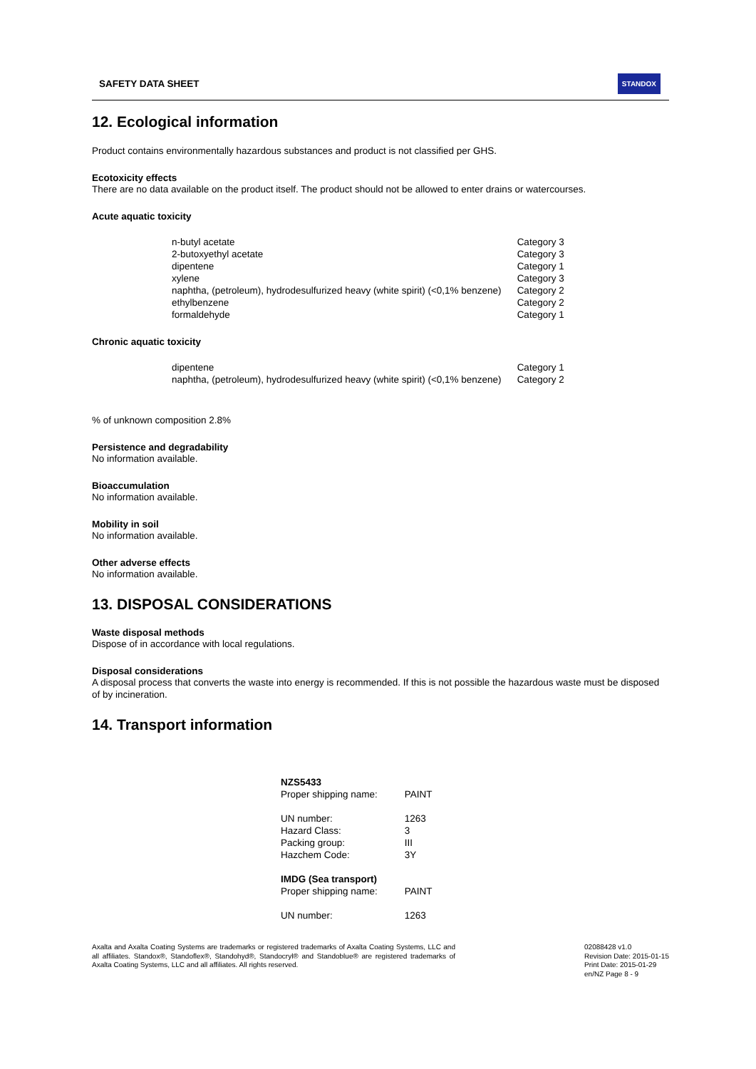SAFETY DATA SHEET STANDOX
12. Ecological information
Product contains environmentally hazardous substances and product is not classified per GHS.
Ecotoxicity effects
There are no data available on the product itself. The product should not be allowed to enter drains or watercourses.
Acute aquatic toxicity
| n-butyl acetate | Category 3 |
| 2-butoxyethyl acetate | Category 3 |
| dipentene | Category 1 |
| xylene | Category 3 |
| naphtha, (petroleum), hydrodesulfurized heavy (white spirit) (<0,1% benzene) | Category 2 |
| ethylbenzene | Category 2 |
| formaldehyde | Category 1 |
Chronic aquatic toxicity
| dipentene | Category 1 |
| naphtha, (petroleum), hydrodesulfurized heavy (white spirit) (<0,1% benzene) | Category 2 |
% of unknown composition 2.8%
Persistence and degradability
No information available.
Bioaccumulation
No information available.
Mobility in soil
No information available.
Other adverse effects
No information available.
13. DISPOSAL CONSIDERATIONS
Waste disposal methods
Dispose of in accordance with local regulations.
Disposal considerations
A disposal process that converts the waste into energy is recommended. If this is not possible the hazardous waste must be disposed of by incineration.
14. Transport information
| NZS5433 | |
| Proper shipping name: | PAINT |
| UN number: | 1263 |
| Hazard Class: | 3 |
| Packing group: | III |
| Hazchem Code: | 3Y |
| IMDG (Sea transport) | |
| Proper shipping name: | PAINT |
| UN number: | 1263 |
Axalta and Axalta Coating Systems are trademarks or registered trademarks of Axalta Coating Systems, LLC and all affiliates. Standox®, Standoflex®, Standohyd®, Standocryl® and Standoblue® are registered trademarks of Axalta Coating Systems, LLC and all affiliates. All rights reserved.
02088428 v1.0
Revision Date: 2015-01-15
Print Date: 2015-01-29
en/NZ Page 8 - 9